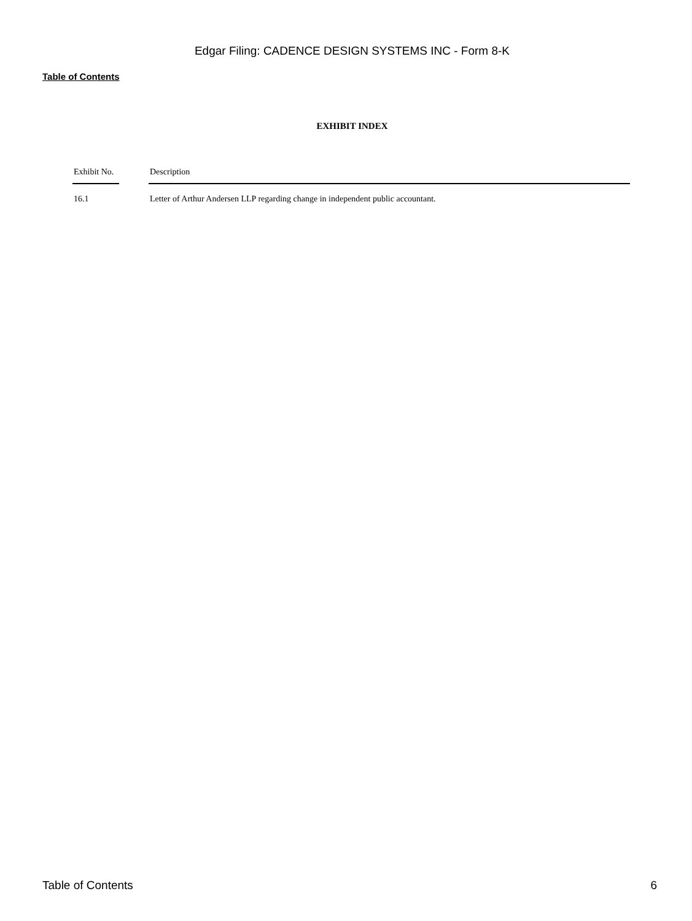Edgar Filing: CADENCE DESIGN SYSTEMS INC - Form 8-K
Table of Contents
EXHIBIT INDEX
| Exhibit No. | | Description |
| --- | --- | --- |
| 16.1 | | Letter of Arthur Andersen LLP regarding change in independent public accountant. |
Table of Contents 6